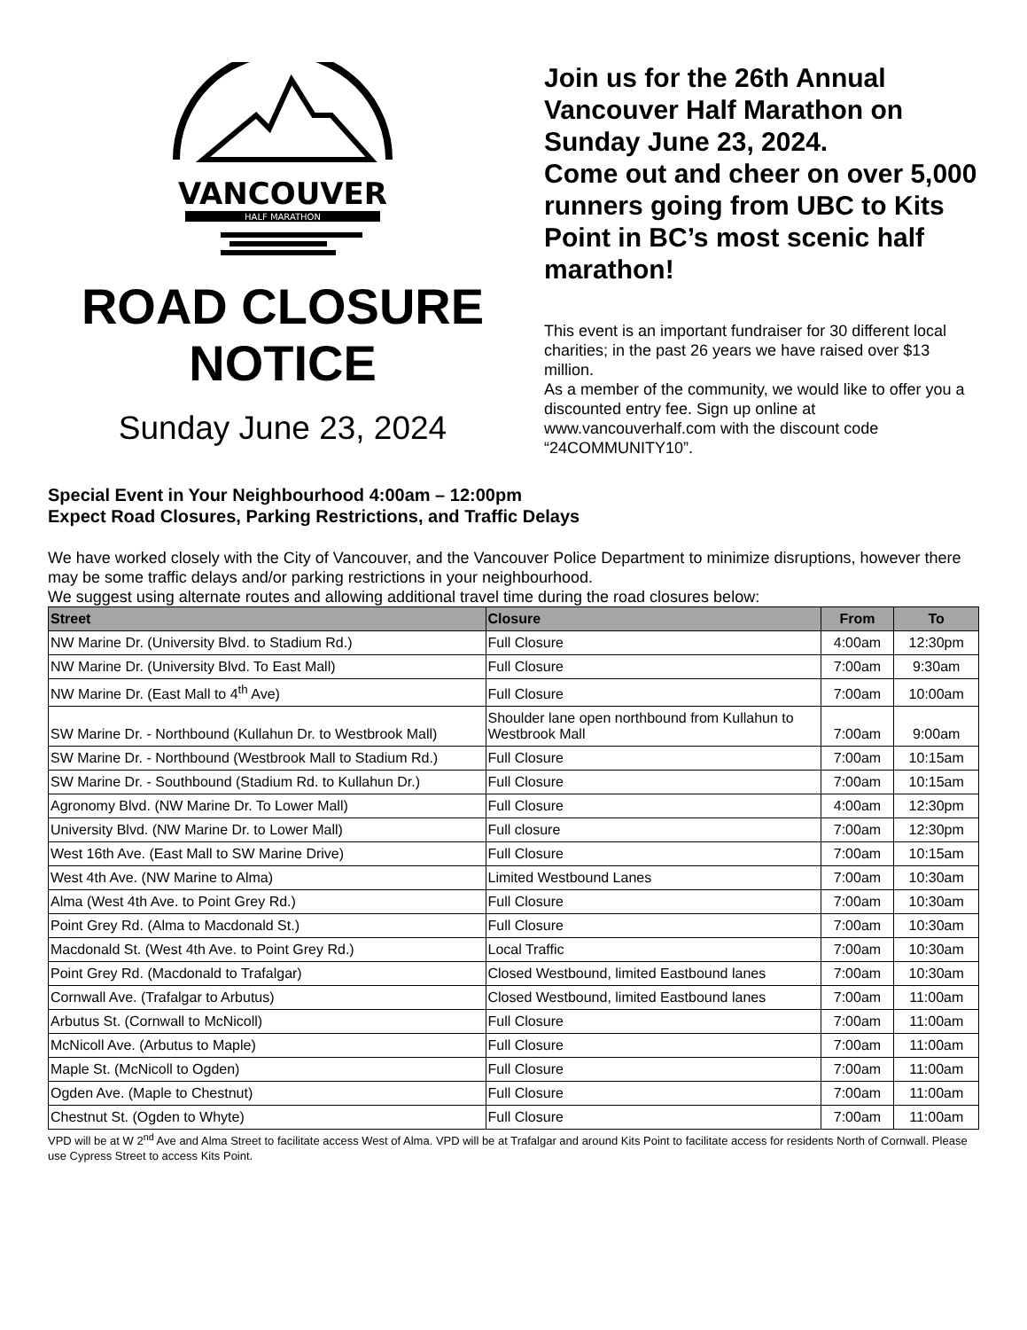VANCOUVER
HALF MARATHON
ROAD CLOSURE NOTICE
Sunday June 23, 2024
Join us for the 26th Annual Vancouver Half Marathon on Sunday June 23, 2024.
Come out and cheer on over 5,000 runners going from UBC to Kits Point in BC’s most scenic half marathon!
This event is an important fundraiser for 30 different local charities; in the past 26 years we have raised over $13 million.
As a member of the community, we would like to offer you a discounted entry fee. Sign up online at www.vancouverhalf.com with the discount code “24COMMUNITY10”.
Special Event in Your Neighbourhood 4:00am – 12:00pm
Expect Road Closures, Parking Restrictions, and Traffic Delays
We have worked closely with the City of Vancouver, and the Vancouver Police Department to minimize disruptions, however there may be some traffic delays and/or parking restrictions in your neighbourhood.
We suggest using alternate routes and allowing additional travel time during the road closures below:
| Street | Closure | From | To |
| --- | --- | --- | --- |
| NW Marine Dr. (University Blvd. to Stadium Rd.) | Full Closure | 4:00am | 12:30pm |
| NW Marine Dr. (University Blvd. To East Mall) | Full Closure | 7:00am | 9:30am |
| NW Marine Dr. (East Mall to 4<sup>th</sup> Ave) | Full Closure | 7:00am | 10:00am |
| SW Marine Dr. - Northbound (Kullahun Dr. to Westbrook Mall) | Shoulder lane open northbound from Kullahun to Westbrook Mall | 7:00am | 9:00am |
| SW Marine Dr. - Northbound (Westbrook Mall to Stadium Rd.) | Full Closure | 7:00am | 10:15am |
| SW Marine Dr. - Southbound (Stadium Rd. to Kullahun Dr.) | Full Closure | 7:00am | 10:15am |
| Agronomy Blvd. (NW Marine Dr. To Lower Mall) | Full Closure | 4:00am | 12:30pm |
| University Blvd. (NW Marine Dr. to Lower Mall) | Full closure | 7:00am | 12:30pm |
| West 16th Ave. (East Mall to SW Marine Drive) | Full Closure | 7:00am | 10:15am |
| West 4th Ave. (NW Marine to Alma) | Limited Westbound Lanes | 7:00am | 10:30am |
| Alma (West 4th Ave. to Point Grey Rd.) | Full Closure | 7:00am | 10:30am |
| Point Grey Rd. (Alma to Macdonald St.) | Full Closure | 7:00am | 10:30am |
| Macdonald St. (West 4th Ave. to Point Grey Rd.) | Local Traffic | 7:00am | 10:30am |
| Point Grey Rd. (Macdonald to Trafalgar) | Closed Westbound, limited Eastbound lanes | 7:00am | 10:30am |
| Cornwall Ave. (Trafalgar to Arbutus) | Closed Westbound, limited Eastbound lanes | 7:00am | 11:00am |
| Arbutus St. (Cornwall to McNicoll) | Full Closure | 7:00am | 11:00am |
| McNicoll Ave. (Arbutus to Maple) | Full Closure | 7:00am | 11:00am |
| Maple St. (McNicoll to Ogden) | Full Closure | 7:00am | 11:00am |
| Ogden Ave. (Maple to Chestnut) | Full Closure | 7:00am | 11:00am |
| Chestnut St. (Ogden to Whyte) | Full Closure | 7:00am | 11:00am |
VPD will be at W 2<sup>nd</sup> Ave and Alma Street to facilitate access West of Alma. VPD will be at Trafalgar and around Kits Point to facilitate access for residents North of Cornwall. Please use Cypress Street to access Kits Point.